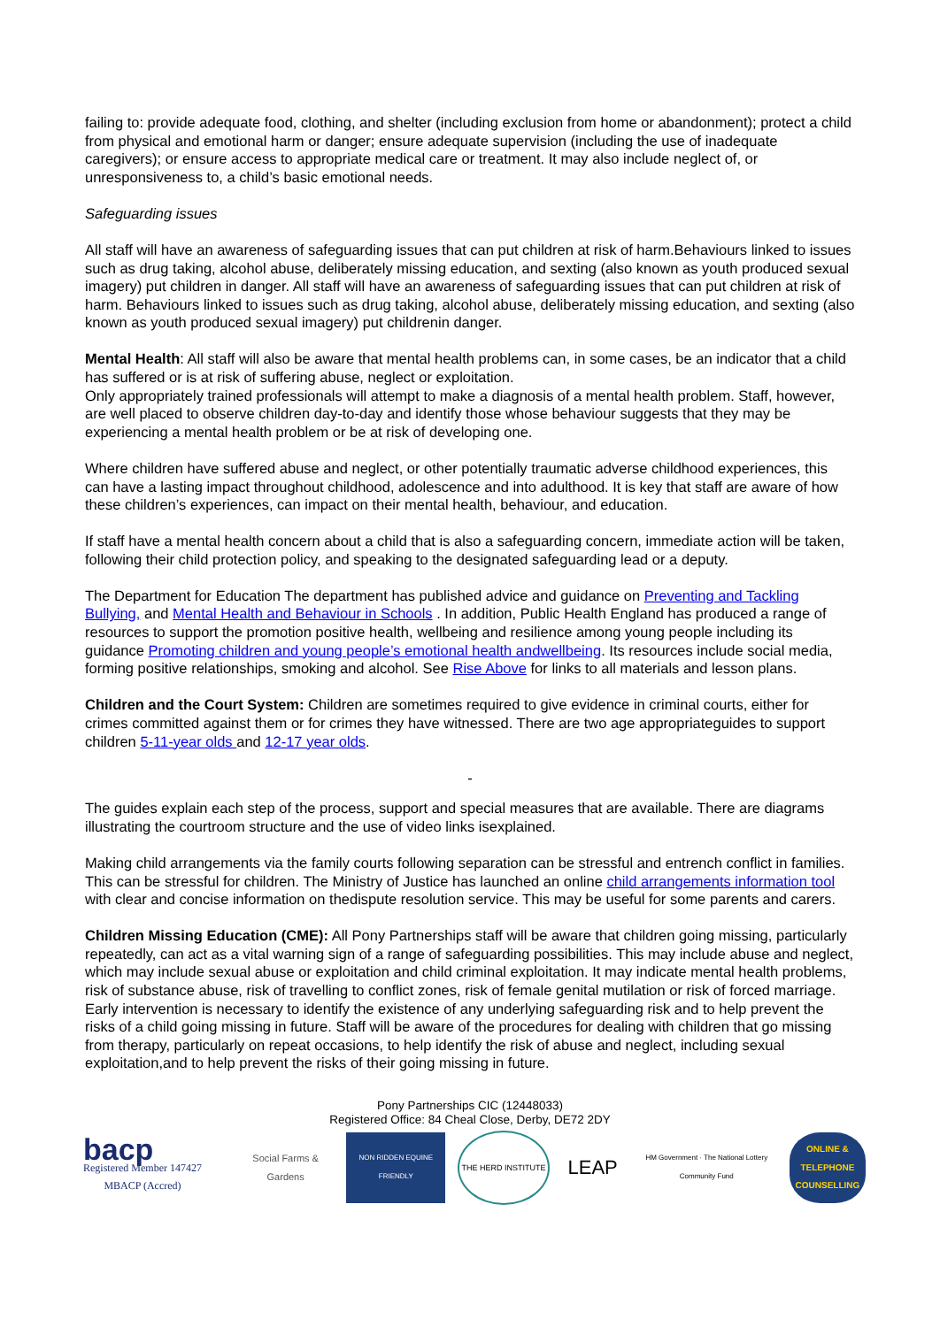failing to: provide adequate food, clothing, and shelter (including exclusion from home or abandonment); protect a child from physical and emotional harm or danger; ensure adequate supervision (including the use of inadequate caregivers); or ensure access to appropriate medical care or treatment. It may also include neglect of, or unresponsiveness to, a child’s basic emotional needs.
Safeguarding issues
All staff will have an awareness of safeguarding issues that can put children at risk of harm.Behaviours linked to issues such as drug taking, alcohol abuse, deliberately missing education, and sexting (also known as youth produced sexual imagery) put children in danger. All staff will have an awareness of safeguarding issues that can put children at risk of harm. Behaviours linked to issues such as drug taking, alcohol abuse, deliberately missing education, and sexting (also known as youth produced sexual imagery) put childrenin danger.
Mental Health: All staff will also be aware that mental health problems can, in some cases, be an indicator that a child has suffered or is at risk of suffering abuse, neglect or exploitation.
Only appropriately trained professionals will attempt to make a diagnosis of a mental health problem. Staff, however, are well placed to observe children day-to-day and identify those whose behaviour suggests that they may be experiencing a mental health problem or be at risk of developing one.
Where children have suffered abuse and neglect, or other potentially traumatic adverse childhood experiences, this can have a lasting impact throughout childhood, adolescence and into adulthood. It is key that staff are aware of how these children’s experiences, can impact on their mental health, behaviour, and education.
If staff have a mental health concern about a child that is also a safeguarding concern, immediate action will be taken, following their child protection policy, and speaking to the designated safeguarding lead or a deputy.
The Department for Education The department has published advice and guidance on Preventing and Tackling Bullying, and Mental Health and Behaviour in Schools . In addition, Public Health England has produced a range of resources to support the promotion positive health, wellbeing and resilience among young people including its guidance Promoting children and young people’s emotional health andwellbeing. Its resources include social media, forming positive relationships, smoking and alcohol. See Rise Above for links to all materials and lesson plans.
Children and the Court System: Children are sometimes required to give evidence in criminal courts, either for crimes committed against them or for crimes they have witnessed. There are two age appropriateguides to support children 5-11-year olds and 12-17 year olds.
-
The guides explain each step of the process, support and special measures that are available. There are diagrams illustrating the courtroom structure and the use of video links isexplained.
Making child arrangements via the family courts following separation can be stressful and entrench conflict in families. This can be stressful for children. The Ministry of Justice has launched an online child arrangements information tool with clear and concise information on thedispute resolution service. This may be useful for some parents and carers.
Children Missing Education (CME): All Pony Partnerships staff will be aware that children going missing, particularly repeatedly, can act as a vital warning sign of a range of safeguarding possibilities. This may include abuse and neglect, which may include sexual abuse or exploitation and child criminal exploitation. It may indicate mental health problems, risk of substance abuse, risk of travelling to conflict zones, risk of female genital mutilation or risk of forced marriage. Early intervention is necessary to identify the existence of any underlying safeguarding risk and to help prevent the risks of a child going missing in future. Staff will be aware of the procedures for dealing with children that go missing from therapy, particularly on repeat occasions, to help identify the risk of abuse and neglect, including sexual exploitation,and to help prevent the risks of their going missing in future.
Pony Partnerships CIC (12448033)
Registered Office: 84 Cheal Close, Derby, DE72 2DY
bacp
Registered Member 147427
MBACP (Accred)
Social Farms & Gardens
NON RIDDEN EQUINE FRIENDLY
THE HERD INSTITUTE
LEAP
HM Government · The National Lottery Community Fund
ONLINE & TELEPHONE COUNSELLING